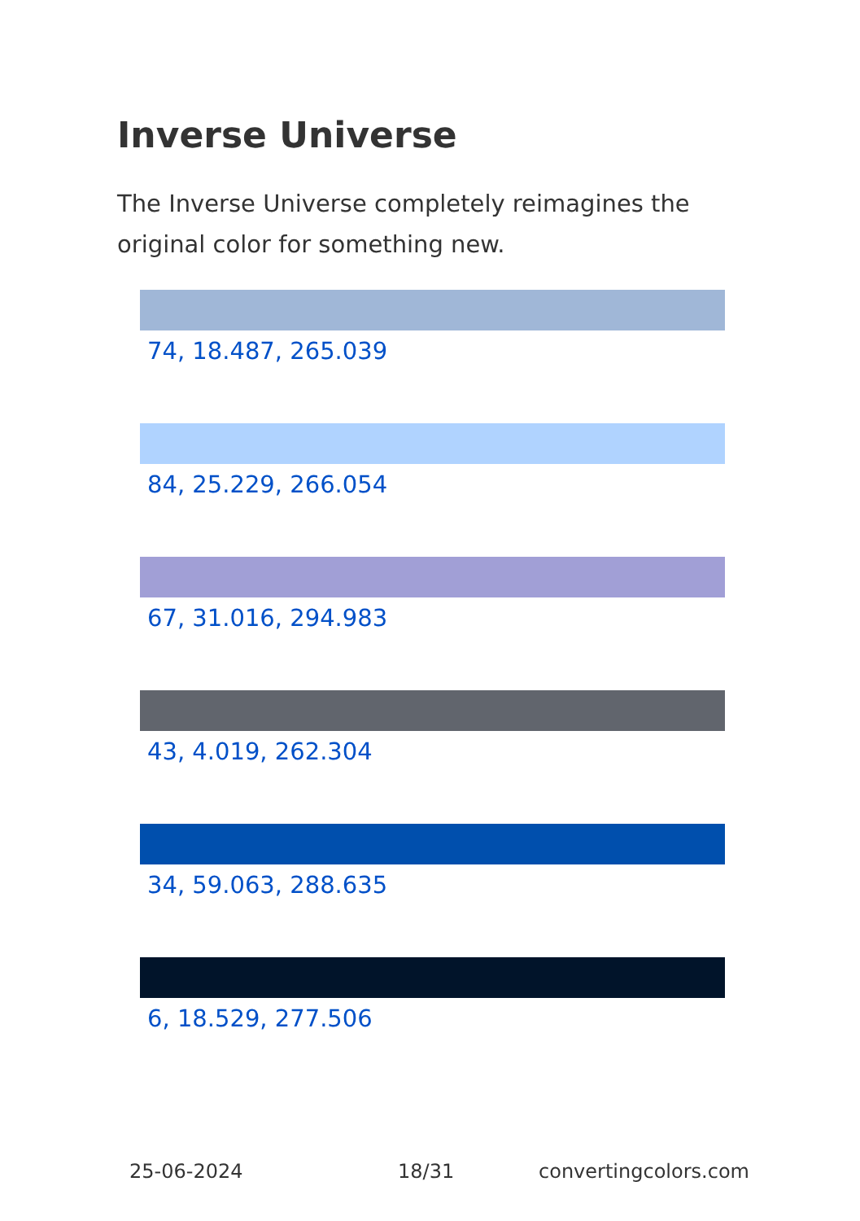Inverse Universe
The Inverse Universe completely reimagines the original color for something new.
74, 18.487, 265.039
84, 25.229, 266.054
67, 31.016, 294.983
43, 4.019, 262.304
34, 59.063, 288.635
6, 18.529, 277.506
25-06-2024 18/31 convertingcolors.com